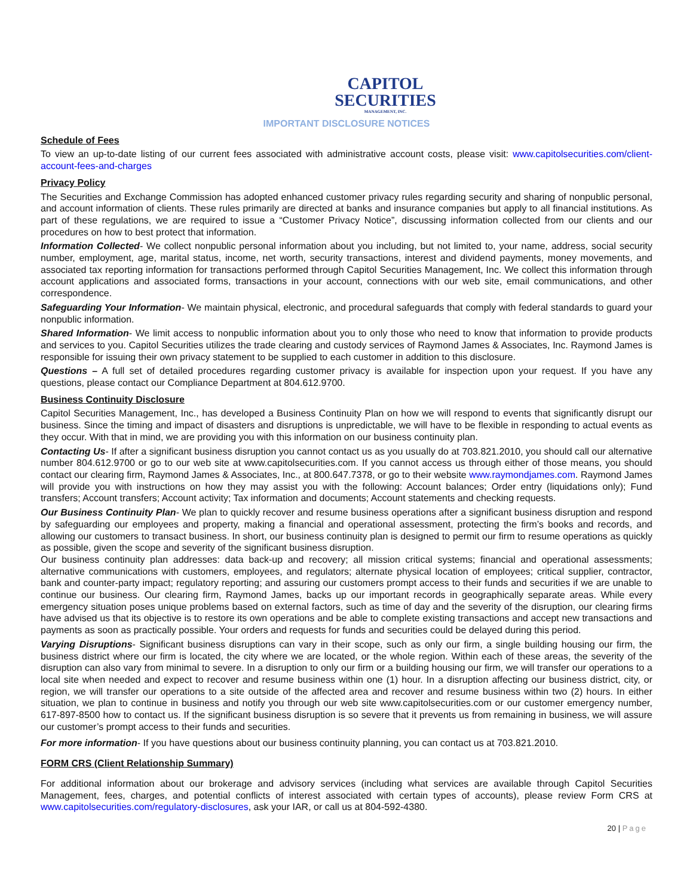CAPITOL
SECURITIES
MANAGEMENT, INC.
IMPORTANT DISCLOSURE NOTICES
Schedule of Fees
To view an up-to-date listing of our current fees associated with administrative account costs, please visit: www.capitolsecurities.com/client-account-fees-and-charges
Privacy Policy
The Securities and Exchange Commission has adopted enhanced customer privacy rules regarding security and sharing of nonpublic personal, and account information of clients. These rules primarily are directed at banks and insurance companies but apply to all financial institutions. As part of these regulations, we are required to issue a “Customer Privacy Notice”, discussing information collected from our clients and our procedures on how to best protect that information.
Information Collected- We collect nonpublic personal information about you including, but not limited to, your name, address, social security number, employment, age, marital status, income, net worth, security transactions, interest and dividend payments, money movements, and associated tax reporting information for transactions performed through Capitol Securities Management, Inc. We collect this information through account applications and associated forms, transactions in your account, connections with our web site, email communications, and other correspondence.
Safeguarding Your Information- We maintain physical, electronic, and procedural safeguards that comply with federal standards to guard your nonpublic information.
Shared Information- We limit access to nonpublic information about you to only those who need to know that information to provide products and services to you. Capitol Securities utilizes the trade clearing and custody services of Raymond James & Associates, Inc. Raymond James is responsible for issuing their own privacy statement to be supplied to each customer in addition to this disclosure.
Questions – A full set of detailed procedures regarding customer privacy is available for inspection upon your request. If you have any questions, please contact our Compliance Department at 804.612.9700.
Business Continuity Disclosure
Capitol Securities Management, Inc., has developed a Business Continuity Plan on how we will respond to events that significantly disrupt our business. Since the timing and impact of disasters and disruptions is unpredictable, we will have to be flexible in responding to actual events as they occur. With that in mind, we are providing you with this information on our business continuity plan.
Contacting Us- If after a significant business disruption you cannot contact us as you usually do at 703.821.2010, you should call our alternative number 804.612.9700 or go to our web site at www.capitolsecurities.com. If you cannot access us through either of those means, you should contact our clearing firm, Raymond James & Associates, Inc., at 800.647.7378, or go to their website www.raymondjames.com. Raymond James will provide you with instructions on how they may assist you with the following: Account balances; Order entry (liquidations only); Fund transfers; Account transfers; Account activity; Tax information and documents; Account statements and checking requests.
Our Business Continuity Plan- We plan to quickly recover and resume business operations after a significant business disruption and respond by safeguarding our employees and property, making a financial and operational assessment, protecting the firm’s books and records, and allowing our customers to transact business. In short, our business continuity plan is designed to permit our firm to resume operations as quickly as possible, given the scope and severity of the significant business disruption.
Our business continuity plan addresses: data back-up and recovery; all mission critical systems; financial and operational assessments; alternative communications with customers, employees, and regulators; alternate physical location of employees; critical supplier, contractor, bank and counter-party impact; regulatory reporting; and assuring our customers prompt access to their funds and securities if we are unable to continue our business. Our clearing firm, Raymond James, backs up our important records in geographically separate areas. While every emergency situation poses unique problems based on external factors, such as time of day and the severity of the disruption, our clearing firms have advised us that its objective is to restore its own operations and be able to complete existing transactions and accept new transactions and payments as soon as practically possible. Your orders and requests for funds and securities could be delayed during this period.
Varying Disruptions- Significant business disruptions can vary in their scope, such as only our firm, a single building housing our firm, the business district where our firm is located, the city where we are located, or the whole region. Within each of these areas, the severity of the disruption can also vary from minimal to severe. In a disruption to only our firm or a building housing our firm, we will transfer our operations to a local site when needed and expect to recover and resume business within one (1) hour. In a disruption affecting our business district, city, or region, we will transfer our operations to a site outside of the affected area and recover and resume business within two (2) hours. In either situation, we plan to continue in business and notify you through our web site www.capitolsecurities.com or our customer emergency number, 617-897-8500 how to contact us. If the significant business disruption is so severe that it prevents us from remaining in business, we will assure our customer’s prompt access to their funds and securities.
For more information- If you have questions about our business continuity planning, you can contact us at 703.821.2010.
FORM CRS (Client Relationship Summary)
For additional information about our brokerage and advisory services (including what services are available through Capitol Securities Management, fees, charges, and potential conflicts of interest associated with certain types of accounts), please review Form CRS at www.capitolsecurities.com/regulatory-disclosures, ask your IAR, or call us at 804-592-4380.
20 | Page